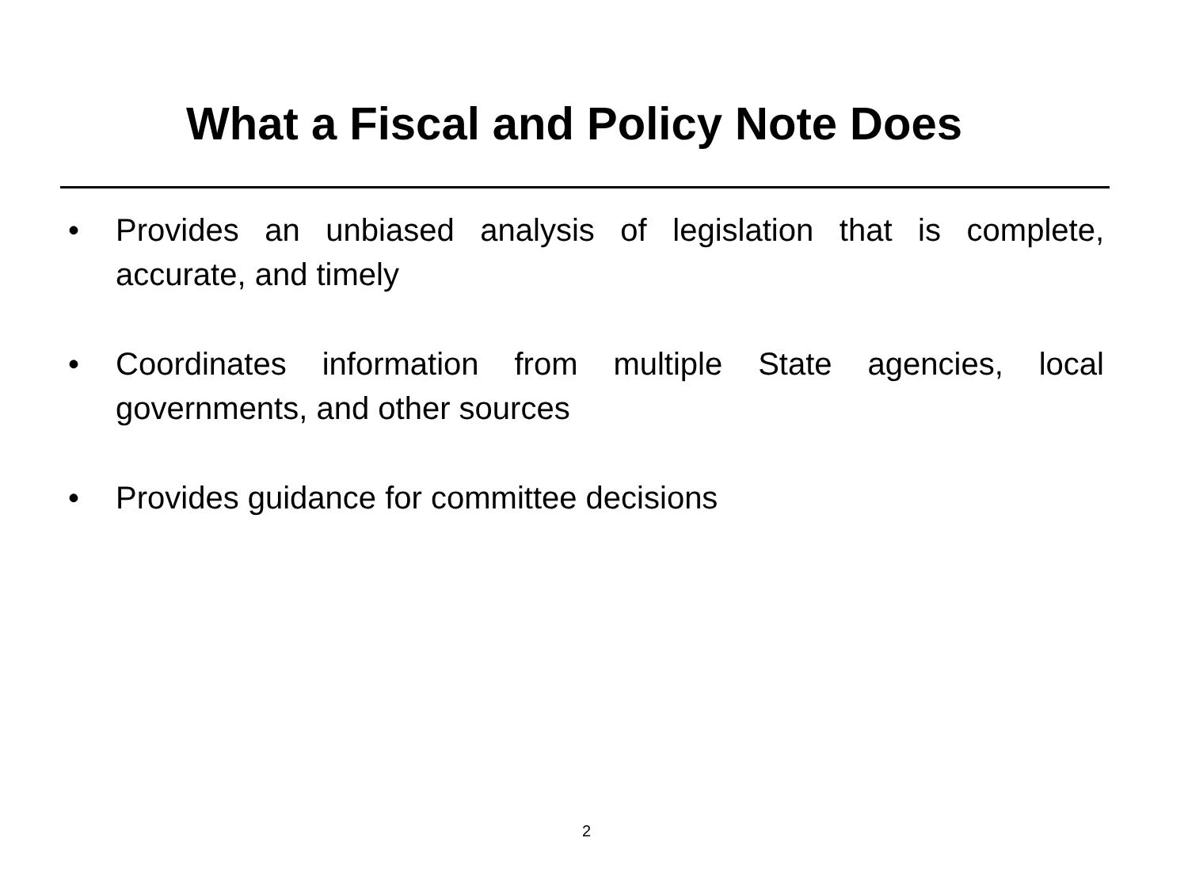What a Fiscal and Policy Note Does
• Provides an unbiased analysis of legislation that is complete, accurate, and timely
• Coordinates information from multiple State agencies, local governments, and other sources
• Provides guidance for committee decisions
2